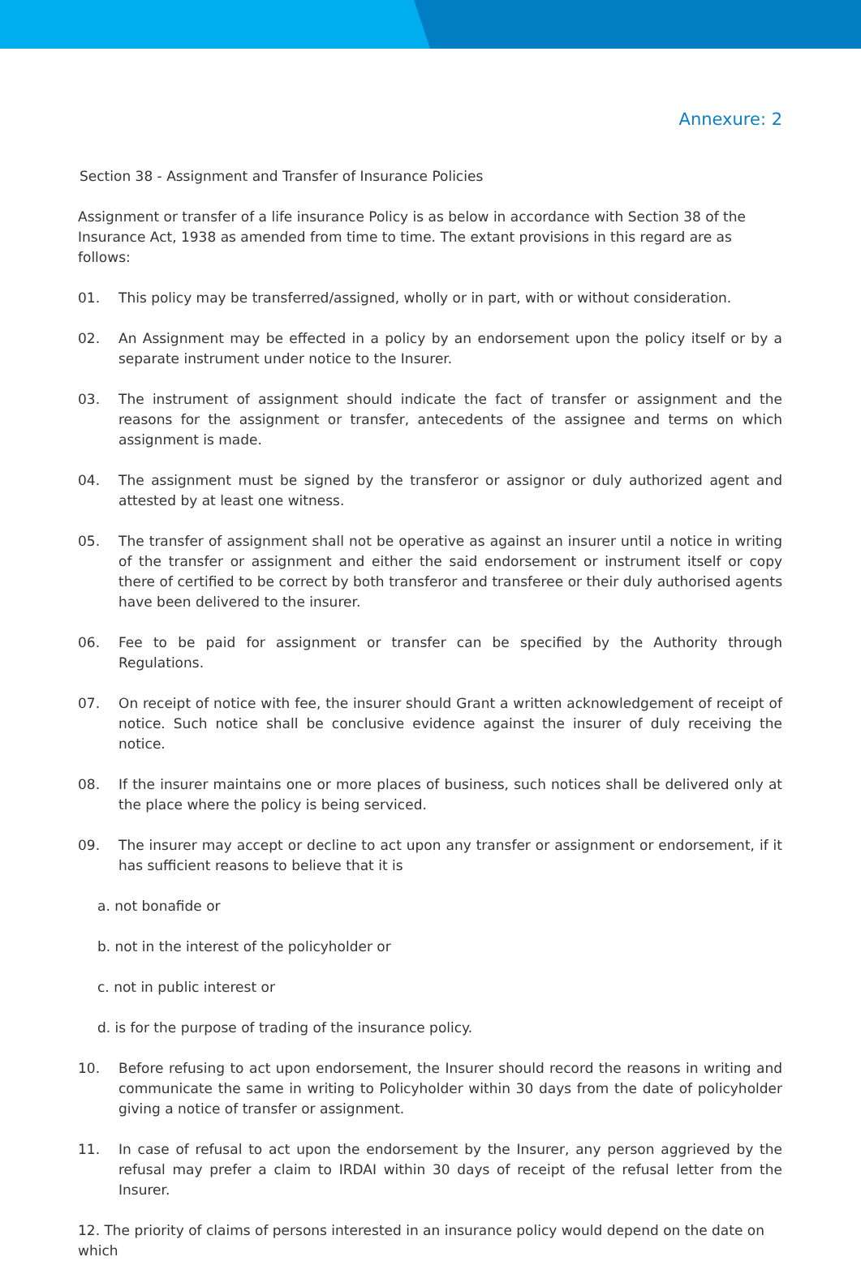Annexure: 2
Section 38 - Assignment and Transfer of Insurance Policies
Assignment or transfer of a life insurance Policy is as below in accordance with Section 38 of the Insurance Act, 1938 as amended from time to time. The extant provisions in this regard are as follows:
01. This policy may be transferred/assigned, wholly or in part, with or without consideration.
02. An Assignment may be effected in a policy by an endorsement upon the policy itself or by a separate instrument under notice to the Insurer.
03. The instrument of assignment should indicate the fact of transfer or assignment and the reasons for the assignment or transfer, antecedents of the assignee and terms on which assignment is made.
04. The assignment must be signed by the transferor or assignor or duly authorized agent and attested by at least one witness.
05. The transfer of assignment shall not be operative as against an insurer until a notice in writing of the transfer or assignment and either the said endorsement or instrument itself or copy there of certified to be correct by both transferor and transferee or their duly authorised agents have been delivered to the insurer.
06. Fee to be paid for assignment or transfer can be specified by the Authority through Regulations.
07. On receipt of notice with fee, the insurer should Grant a written acknowledgement of receipt of notice. Such notice shall be conclusive evidence against the insurer of duly receiving the notice.
08. If the insurer maintains one or more places of business, such notices shall be delivered only at the place where the policy is being serviced.
09. The insurer may accept or decline to act upon any transfer or assignment or endorsement, if it has sufficient reasons to believe that it is
a. not bonafide or
b. not in the interest of the policyholder or
c. not in public interest or
d. is for the purpose of trading of the insurance policy.
10. Before refusing to act upon endorsement, the Insurer should record the reasons in writing and communicate the same in writing to Policyholder within 30 days from the date of policyholder giving a notice of transfer or assignment.
11. In case of refusal to act upon the endorsement by the Insurer, any person aggrieved by the refusal may prefer a claim to IRDAI within 30 days of receipt of the refusal letter from the Insurer.
12. The priority of claims of persons interested in an insurance policy would depend on the date on which